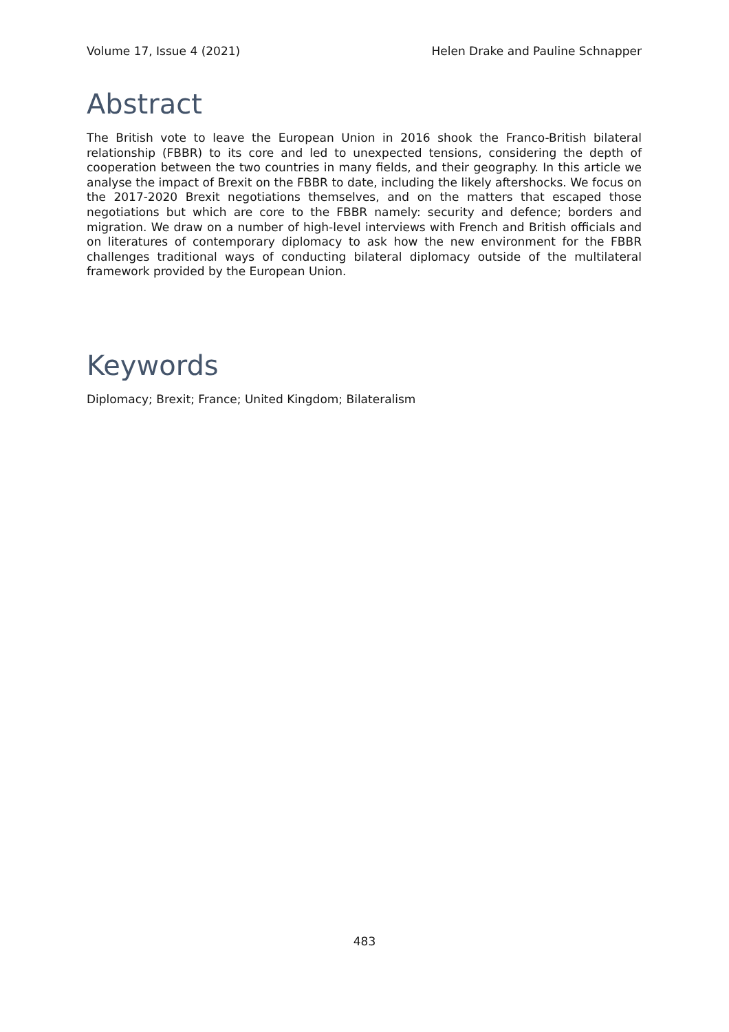Volume 17, Issue 4 (2021) Helen Drake and Pauline Schnapper
Abstract
The British vote to leave the European Union in 2016 shook the Franco-British bilateral relationship (FBBR) to its core and led to unexpected tensions, considering the depth of cooperation between the two countries in many fields, and their geography. In this article we analyse the impact of Brexit on the FBBR to date, including the likely aftershocks. We focus on the 2017-2020 Brexit negotiations themselves, and on the matters that escaped those negotiations but which are core to the FBBR namely: security and defence; borders and migration. We draw on a number of high-level interviews with French and British officials and on literatures of contemporary diplomacy to ask how the new environment for the FBBR challenges traditional ways of conducting bilateral diplomacy outside of the multilateral framework provided by the European Union.
Keywords
Diplomacy; Brexit; France; United Kingdom; Bilateralism
483